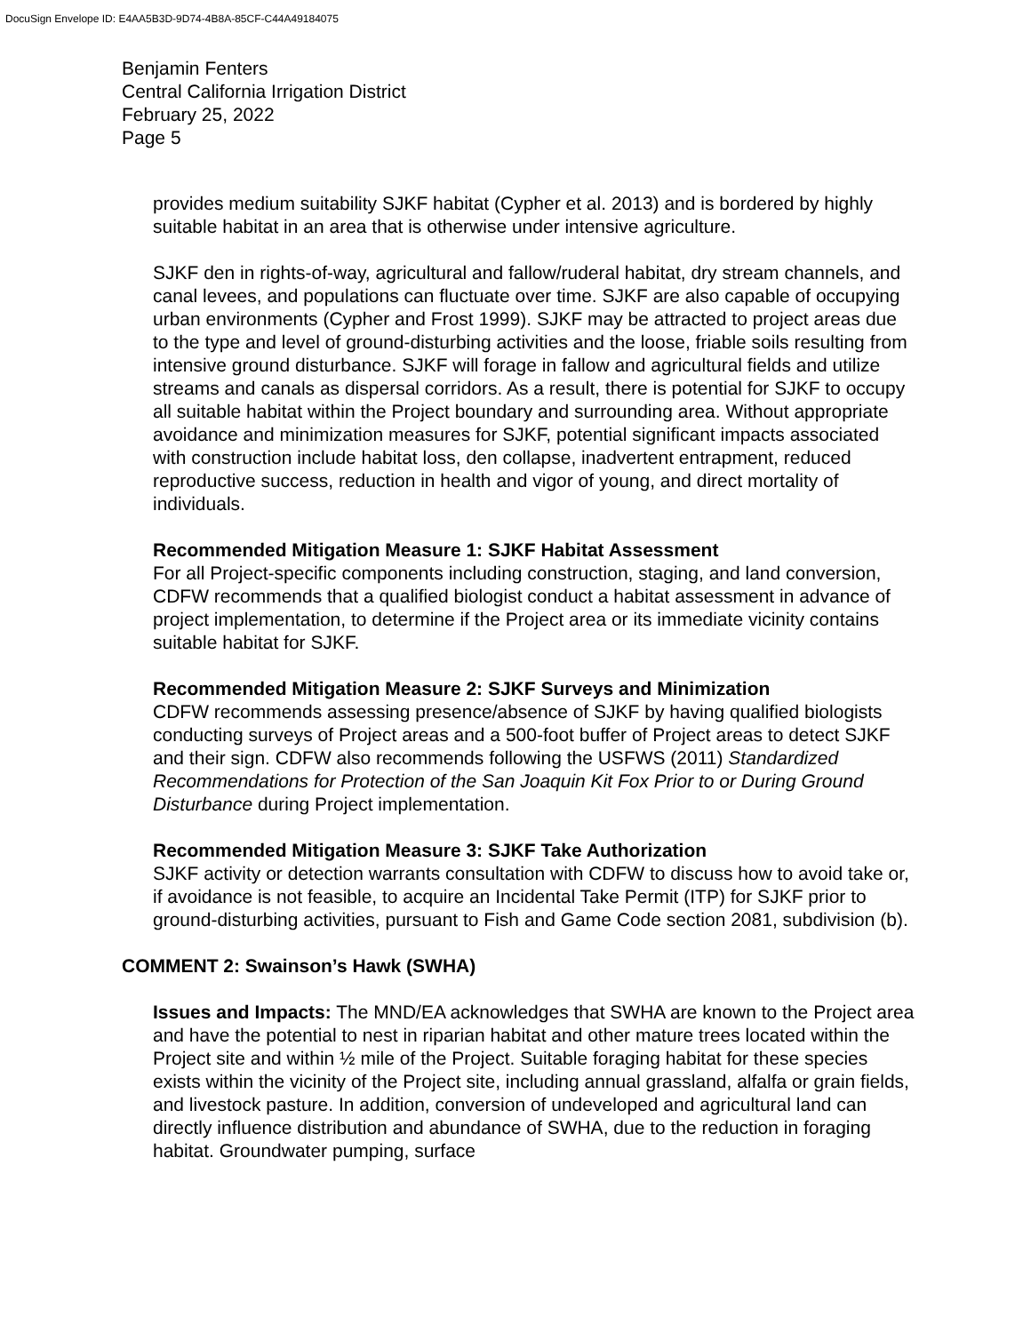DocuSign Envelope ID: E4AA5B3D-9D74-4B8A-85CF-C44A49184075
Benjamin Fenters
Central California Irrigation District
February 25, 2022
Page 5
provides medium suitability SJKF habitat (Cypher et al. 2013) and is bordered by highly suitable habitat in an area that is otherwise under intensive agriculture.
SJKF den in rights-of-way, agricultural and fallow/ruderal habitat, dry stream channels, and canal levees, and populations can fluctuate over time. SJKF are also capable of occupying urban environments (Cypher and Frost 1999). SJKF may be attracted to project areas due to the type and level of ground-disturbing activities and the loose, friable soils resulting from intensive ground disturbance. SJKF will forage in fallow and agricultural fields and utilize streams and canals as dispersal corridors. As a result, there is potential for SJKF to occupy all suitable habitat within the Project boundary and surrounding area. Without appropriate avoidance and minimization measures for SJKF, potential significant impacts associated with construction include habitat loss, den collapse, inadvertent entrapment, reduced reproductive success, reduction in health and vigor of young, and direct mortality of individuals.
Recommended Mitigation Measure 1: SJKF Habitat Assessment
For all Project-specific components including construction, staging, and land conversion, CDFW recommends that a qualified biologist conduct a habitat assessment in advance of project implementation, to determine if the Project area or its immediate vicinity contains suitable habitat for SJKF.
Recommended Mitigation Measure 2: SJKF Surveys and Minimization
CDFW recommends assessing presence/absence of SJKF by having qualified biologists conducting surveys of Project areas and a 500-foot buffer of Project areas to detect SJKF and their sign. CDFW also recommends following the USFWS (2011) Standardized Recommendations for Protection of the San Joaquin Kit Fox Prior to or During Ground Disturbance during Project implementation.
Recommended Mitigation Measure 3: SJKF Take Authorization
SJKF activity or detection warrants consultation with CDFW to discuss how to avoid take or, if avoidance is not feasible, to acquire an Incidental Take Permit (ITP) for SJKF prior to ground-disturbing activities, pursuant to Fish and Game Code section 2081, subdivision (b).
COMMENT 2: Swainson’s Hawk (SWHA)
Issues and Impacts: The MND/EA acknowledges that SWHA are known to the Project area and have the potential to nest in riparian habitat and other mature trees located within the Project site and within ½ mile of the Project. Suitable foraging habitat for these species exists within the vicinity of the Project site, including annual grassland, alfalfa or grain fields, and livestock pasture. In addition, conversion of undeveloped and agricultural land can directly influence distribution and abundance of SWHA, due to the reduction in foraging habitat. Groundwater pumping, surface